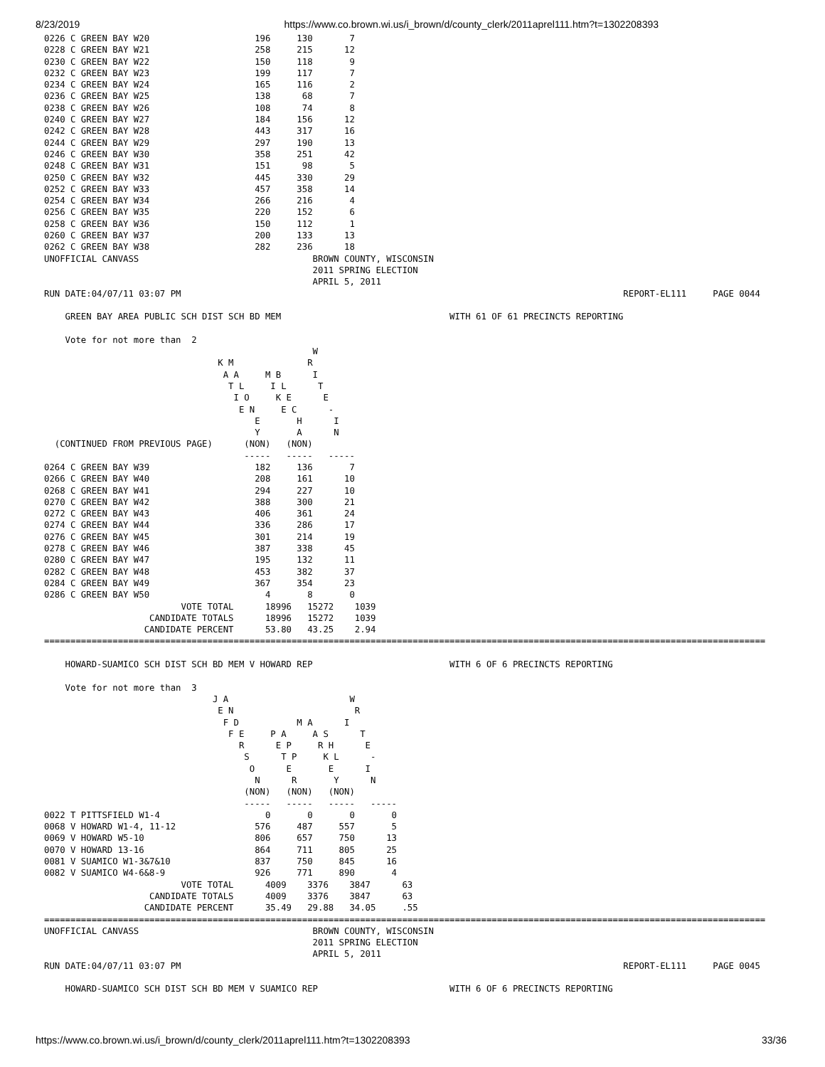8/23/2019 https://www.co.brown.wi.us/i_brown/d/county_clerk/2011aprel111.htm?t=1302208393
0226 C GREEN BAY W20                    196     130       7
0228 C GREEN BAY W21                    258     215      12
0230 C GREEN BAY W22                    150     118       9
0232 C GREEN BAY W23                    199     117       7
0234 C GREEN BAY W24                    165     116       2
0236 C GREEN BAY W25                    138      68       7
0238 C GREEN BAY W26                    108      74       8
0240 C GREEN BAY W27                    184     156      12
0242 C GREEN BAY W28                    443     317      16
0244 C GREEN BAY W29                    297     190      13
0246 C GREEN BAY W30                    358     251      42
0248 C GREEN BAY W31                    151      98       5
0250 C GREEN BAY W32                    445     330      29
0252 C GREEN BAY W33                    457     358      14
0254 C GREEN BAY W34                    266     216       4
0256 C GREEN BAY W35                    220     152       6
0258 C GREEN BAY W36                    150     112       1
0260 C GREEN BAY W37                    200     133      13
0262 C GREEN BAY W38                    282     236      18
UNOFFICIAL CANVASS                                 BROWN COUNTY, WISCONSIN
                                                   2011 SPRING ELECTION
                                                   APRIL 5, 2011
RUN DATE:04/07/11 03:07 PM                                                                                    REPORT-EL111     PAGE 0044

    GREEN BAY AREA PUBLIC SCH DIST SCH BD MEM                                WITH 61 OF 61 PRECINCTS REPORTING

    Vote for not more than  2
                                                   W
                                 K M              R
                                  A A     M B      I
                                   T L     I L      T
                                    I O     K E      E
                                     E N     E C      -
                                        E       H      I
                                        Y       A      N
  (CONTINUED FROM PREVIOUS PAGE)      (NON)   (NON)
                                      -----   -----   -----
0264 C GREEN BAY W39                    182     136       7
0266 C GREEN BAY W40                    208     161      10
0268 C GREEN BAY W41                    294     227      10
0270 C GREEN BAY W42                    388     300      21
0272 C GREEN BAY W43                    406     361      24
0274 C GREEN BAY W44                    336     286      17
0276 C GREEN BAY W45                    301     214      19
0278 C GREEN BAY W46                    387     338      45
0280 C GREEN BAY W47                    195     132      11
0282 C GREEN BAY W48                    453     382      37
0284 C GREEN BAY W49                    367     354      23
0286 C GREEN BAY W50                      4       8       0
                          VOTE TOTAL      18996   15272    1039
                    CANDIDATE TOTALS      18996   15272    1039
                   CANDIDATE PERCENT      53.80   43.25    2.94
=========================================================================================================================================

    HOWARD-SUAMICO SCH DIST SCH BD MEM V HOWARD REP                          WITH 6 OF 6 PRECINCTS REPORTING

    Vote for not more than  3
                                J A                       W
                                 E N                       R
                                  F D           M A      I
                                   F E     P A     A S      T
                                     R      E P     R H      E
                                      S      T P     K L      -
                                       O      E       E      I
                                        N      R       Y      N
                                      (NON)   (NON)   (NON)
                                      -----   -----   -----   -----
0022 T PITTSFIELD W1-4                    0       0       0       0
0068 V HOWARD W1-4, 11-12               576     487     557       5
0069 V HOWARD W5-10                     806     657     750      13
0070 V HOWARD 13-16                     864     711     805      25
0081 V SUAMICO W1-3&7&10                837     750     845      16
0082 V SUAMICO W4-6&8-9                 926     771     890       4
                          VOTE TOTAL      4009    3376    3847      63
                    CANDIDATE TOTALS      4009    3376    3847      63
                   CANDIDATE PERCENT      35.49   29.88   34.05     .55
=========================================================================================================================================
UNOFFICIAL CANVASS                                 BROWN COUNTY, WISCONSIN
                                                   2011 SPRING ELECTION
                                                   APRIL 5, 2011
RUN DATE:04/07/11 03:07 PM                                                                                    REPORT-EL111     PAGE 0045

    HOWARD-SUAMICO SCH DIST SCH BD MEM V SUAMICO REP                         WITH 6 OF 6 PRECINCTS REPORTING
https://www.co.brown.wi.us/i_brown/d/county_clerk/2011aprel111.htm?t=1302208393 33/36